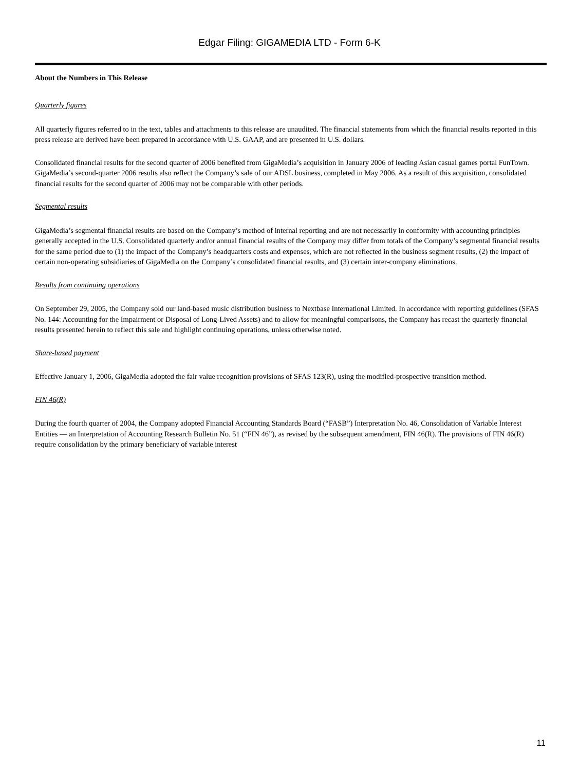Edgar Filing: GIGAMEDIA LTD - Form 6-K
About the Numbers in This Release
Quarterly figures
All quarterly figures referred to in the text, tables and attachments to this release are unaudited. The financial statements from which the financial results reported in this press release are derived have been prepared in accordance with U.S. GAAP, and are presented in U.S. dollars.
Consolidated financial results for the second quarter of 2006 benefited from GigaMedia’s acquisition in January 2006 of leading Asian casual games portal FunTown. GigaMedia’s second-quarter 2006 results also reflect the Company’s sale of our ADSL business, completed in May 2006. As a result of this acquisition, consolidated financial results for the second quarter of 2006 may not be comparable with other periods.
Segmental results
GigaMedia’s segmental financial results are based on the Company’s method of internal reporting and are not necessarily in conformity with accounting principles generally accepted in the U.S. Consolidated quarterly and/or annual financial results of the Company may differ from totals of the Company’s segmental financial results for the same period due to (1) the impact of the Company’s headquarters costs and expenses, which are not reflected in the business segment results, (2) the impact of certain non-operating subsidiaries of GigaMedia on the Company’s consolidated financial results, and (3) certain inter-company eliminations.
Results from continuing operations
On September 29, 2005, the Company sold our land-based music distribution business to Nextbase International Limited. In accordance with reporting guidelines (SFAS No. 144: Accounting for the Impairment or Disposal of Long-Lived Assets) and to allow for meaningful comparisons, the Company has recast the quarterly financial results presented herein to reflect this sale and highlight continuing operations, unless otherwise noted.
Share-based payment
Effective January 1, 2006, GigaMedia adopted the fair value recognition provisions of SFAS 123(R), using the modified-prospective transition method.
FIN 46(R)
During the fourth quarter of 2004, the Company adopted Financial Accounting Standards Board (“FASB”) Interpretation No. 46, Consolidation of Variable Interest Entities — an Interpretation of Accounting Research Bulletin No. 51 (“FIN 46”), as revised by the subsequent amendment, FIN 46(R). The provisions of FIN 46(R) require consolidation by the primary beneficiary of variable interest
11